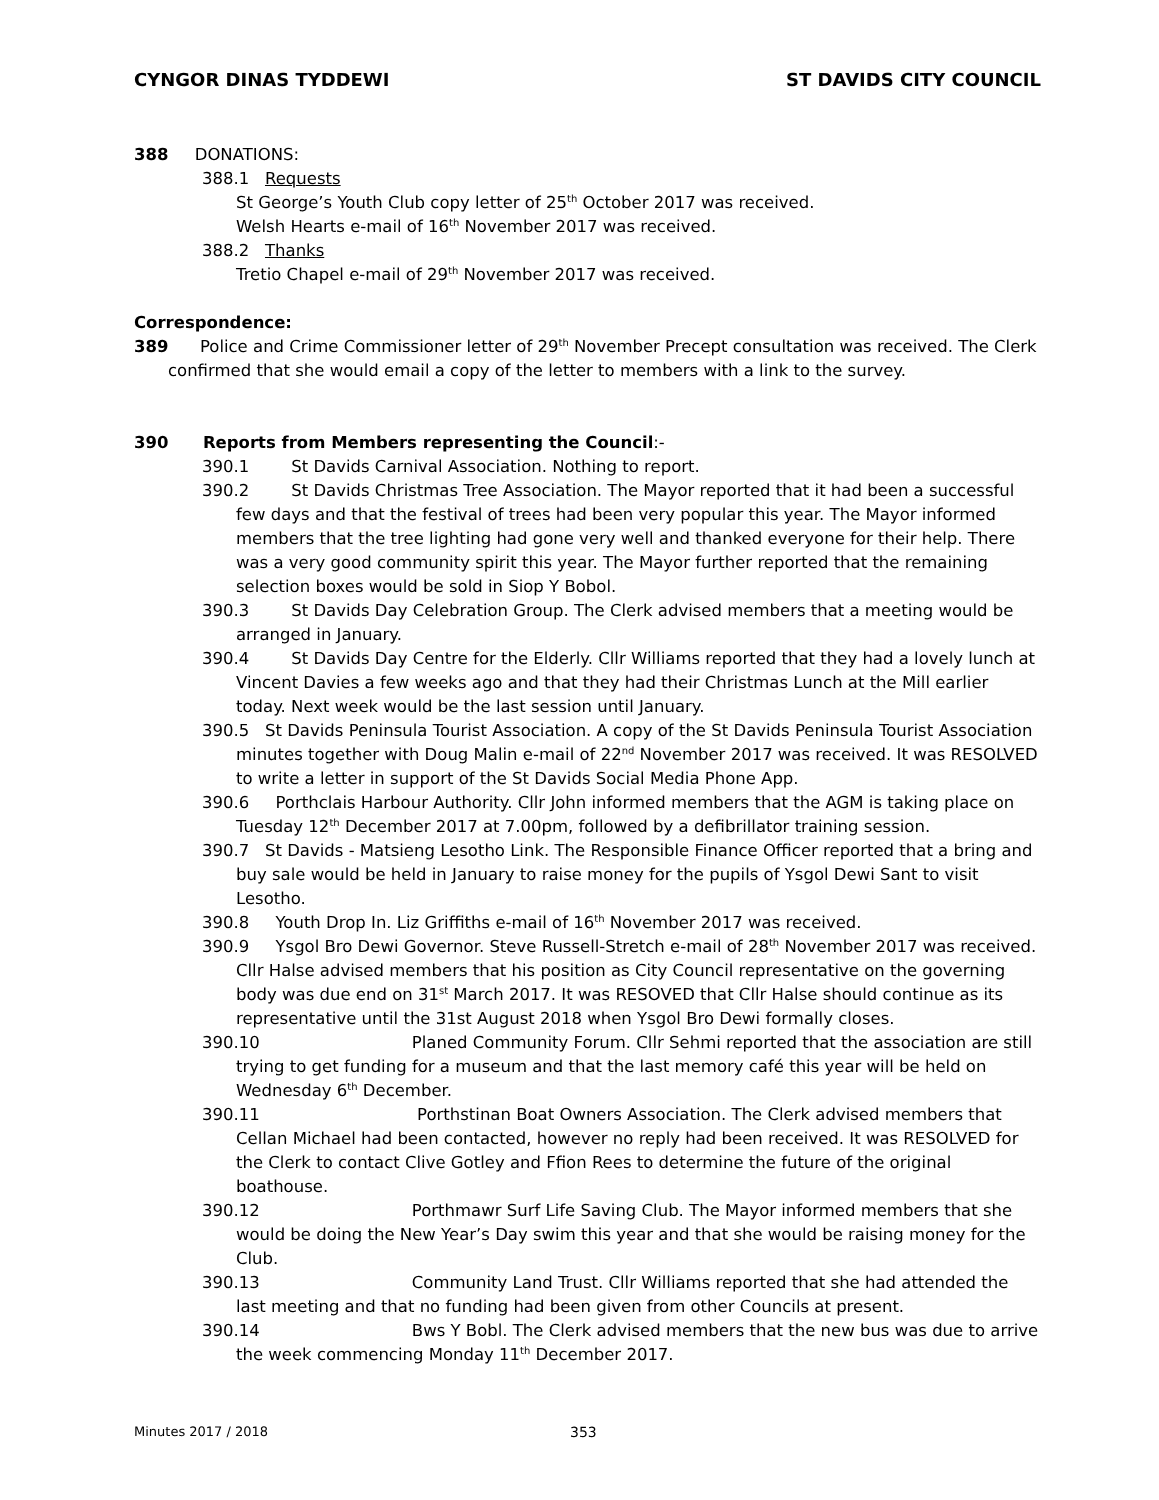CYNGOR DINAS TYDDEWI ST DAVIDS CITY COUNCIL
388 DONATIONS:
388.1 Requests
St George’s Youth Club copy letter of 25<sup>th</sup> October 2017 was received.
Welsh Hearts e-mail of 16<sup>th</sup> November 2017 was received.
388.2 Thanks
Tretio Chapel e-mail of 29<sup>th</sup> November 2017 was received.
Correspondence:
389 Police and Crime Commissioner letter of 29<sup>th</sup> November Precept consultation was received. The Clerk confirmed that she would email a copy of the letter to members with a link to the survey.
390 Reports from Members representing the Council:-
390.1 St Davids Carnival Association. Nothing to report.
390.2 St Davids Christmas Tree Association. The Mayor reported that it had been a successful few days and that the festival of trees had been very popular this year. The Mayor informed members that the tree lighting had gone very well and thanked everyone for their help. There was a very good community spirit this year. The Mayor further reported that the remaining selection boxes would be sold in Siop Y Bobol.
390.3 St Davids Day Celebration Group. The Clerk advised members that a meeting would be arranged in January.
390.4 St Davids Day Centre for the Elderly. Cllr Williams reported that they had a lovely lunch at Vincent Davies a few weeks ago and that they had their Christmas Lunch at the Mill earlier today. Next week would be the last session until January.
390.5 St Davids Peninsula Tourist Association. A copy of the St Davids Peninsula Tourist Association minutes together with Doug Malin e-mail of 22<sup>nd</sup> November 2017 was received. It was RESOLVED to write a letter in support of the St Davids Social Media Phone App.
390.6 Porthclais Harbour Authority. Cllr John informed members that the AGM is taking place on Tuesday 12<sup>th</sup> December 2017 at 7.00pm, followed by a defibrillator training session.
390.7 St Davids - Matsieng Lesotho Link. The Responsible Finance Officer reported that a bring and buy sale would be held in January to raise money for the pupils of Ysgol Dewi Sant to visit Lesotho.
390.8 Youth Drop In. Liz Griffiths e-mail of 16<sup>th</sup> November 2017 was received.
390.9 Ysgol Bro Dewi Governor. Steve Russell-Stretch e-mail of 28<sup>th</sup> November 2017 was received. Cllr Halse advised members that his position as City Council representative on the governing body was due end on 31<sup>st</sup> March 2017. It was RESOVED that Cllr Halse should continue as its representative until the 31st August 2018 when Ysgol Bro Dewi formally closes.
390.10 Planed Community Forum. Cllr Sehmi reported that the association are still trying to get funding for a museum and that the last memory café this year will be held on Wednesday 6<sup>th</sup> December.
390.11 Porthstinan Boat Owners Association. The Clerk advised members that Cellan Michael had been contacted, however no reply had been received. It was RESOLVED for the Clerk to contact Clive Gotley and Ffion Rees to determine the future of the original boathouse.
390.12 Porthmawr Surf Life Saving Club. The Mayor informed members that she would be doing the New Year’s Day swim this year and that she would be raising money for the Club.
390.13 Community Land Trust. Cllr Williams reported that she had attended the last meeting and that no funding had been given from other Councils at present.
390.14 Bws Y Bobl. The Clerk advised members that the new bus was due to arrive the week commencing Monday 11<sup>th</sup> December 2017.
Minutes 2017 / 2018 353